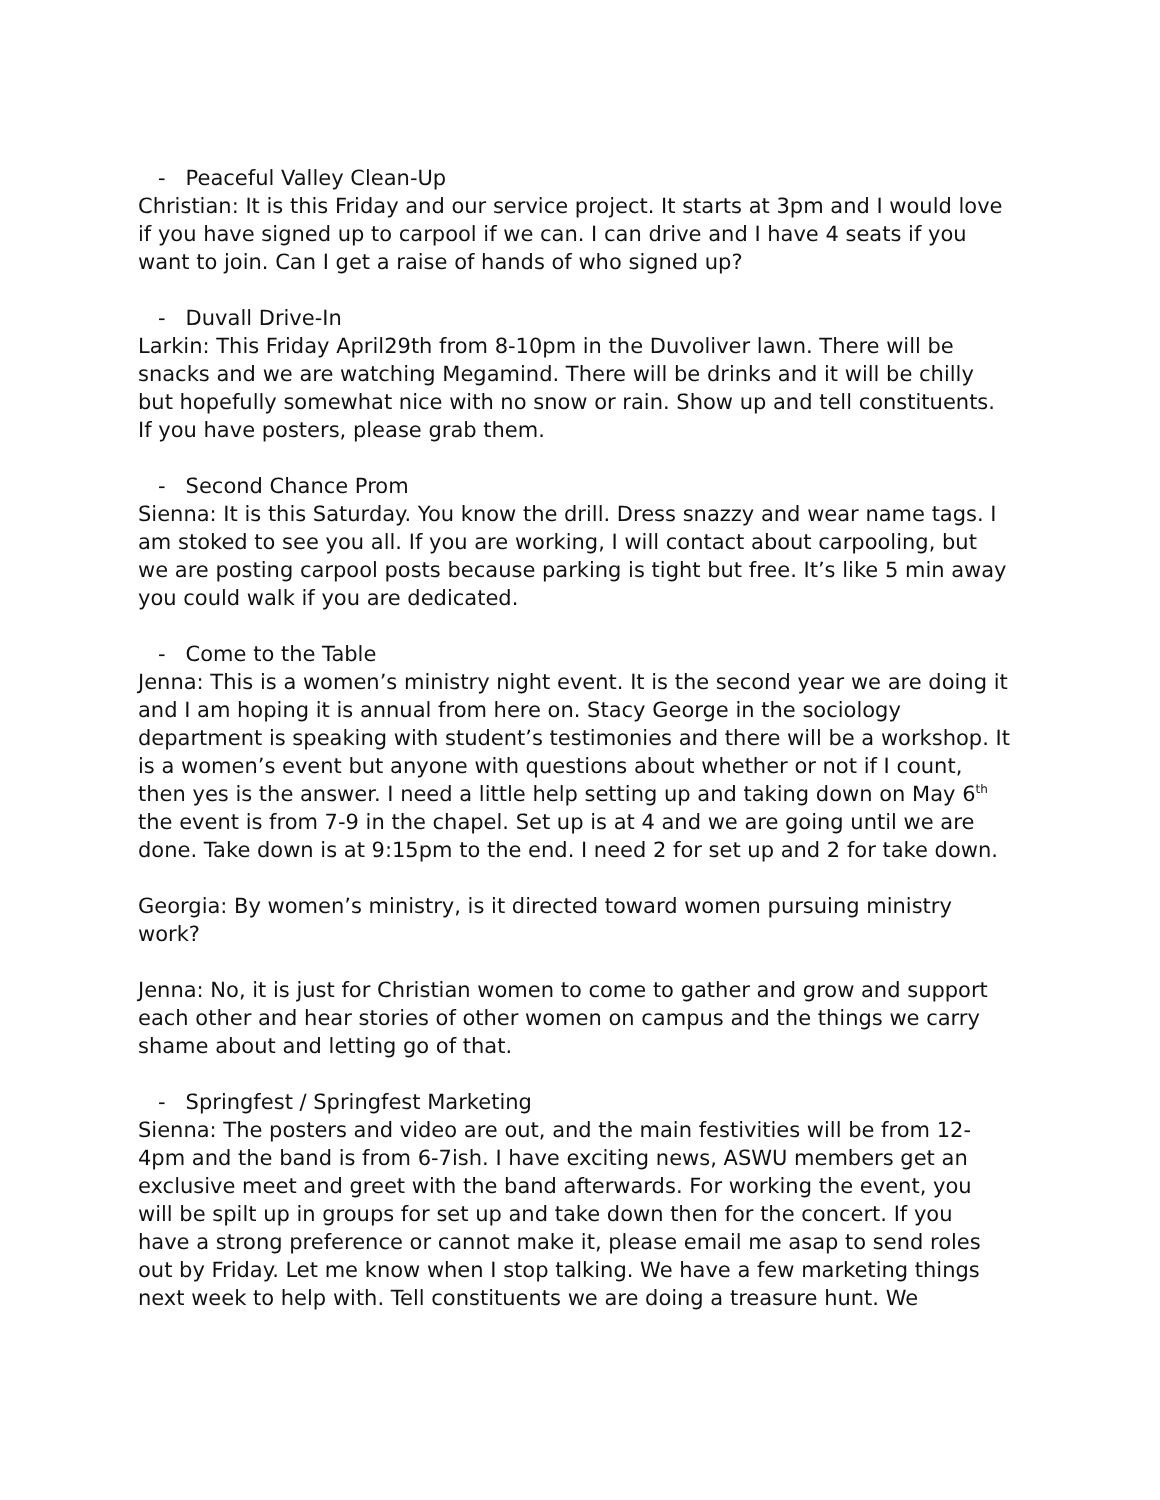- Peaceful Valley Clean-Up
Christian: It is this Friday and our service project. It starts at 3pm and I would love if you have signed up to carpool if we can. I can drive and I have 4 seats if you want to join. Can I get a raise of hands of who signed up?
- Duvall Drive-In
Larkin: This Friday April29th from 8-10pm in the Duvoliver lawn. There will be snacks and we are watching Megamind. There will be drinks and it will be chilly but hopefully somewhat nice with no snow or rain. Show up and tell constituents. If you have posters, please grab them.
- Second Chance Prom
Sienna: It is this Saturday. You know the drill. Dress snazzy and wear name tags. I am stoked to see you all. If you are working, I will contact about carpooling, but we are posting carpool posts because parking is tight but free. It’s like 5 min away you could walk if you are dedicated.
- Come to the Table
Jenna: This is a women’s ministry night event. It is the second year we are doing it and I am hoping it is annual from here on. Stacy George in the sociology department is speaking with student’s testimonies and there will be a workshop. It is a women’s event but anyone with questions about whether or not if I count, then yes is the answer. I need a little help setting up and taking down on May 6<sup>th</sup> the event is from 7-9 in the chapel. Set up is at 4 and we are going until we are done. Take down is at 9:15pm to the end. I need 2 for set up and 2 for take down.
Georgia: By women’s ministry, is it directed toward women pursuing ministry work?
Jenna: No, it is just for Christian women to come to gather and grow and support each other and hear stories of other women on campus and the things we carry shame about and letting go of that.
- Springfest / Springfest Marketing
Sienna: The posters and video are out, and the main festivities will be from 12-4pm and the band is from 6-7ish. I have exciting news, ASWU members get an exclusive meet and greet with the band afterwards. For working the event, you will be spilt up in groups for set up and take down then for the concert. If you have a strong preference or cannot make it, please email me asap to send roles out by Friday. Let me know when I stop talking. We have a few marketing things next week to help with. Tell constituents we are doing a treasure hunt. We